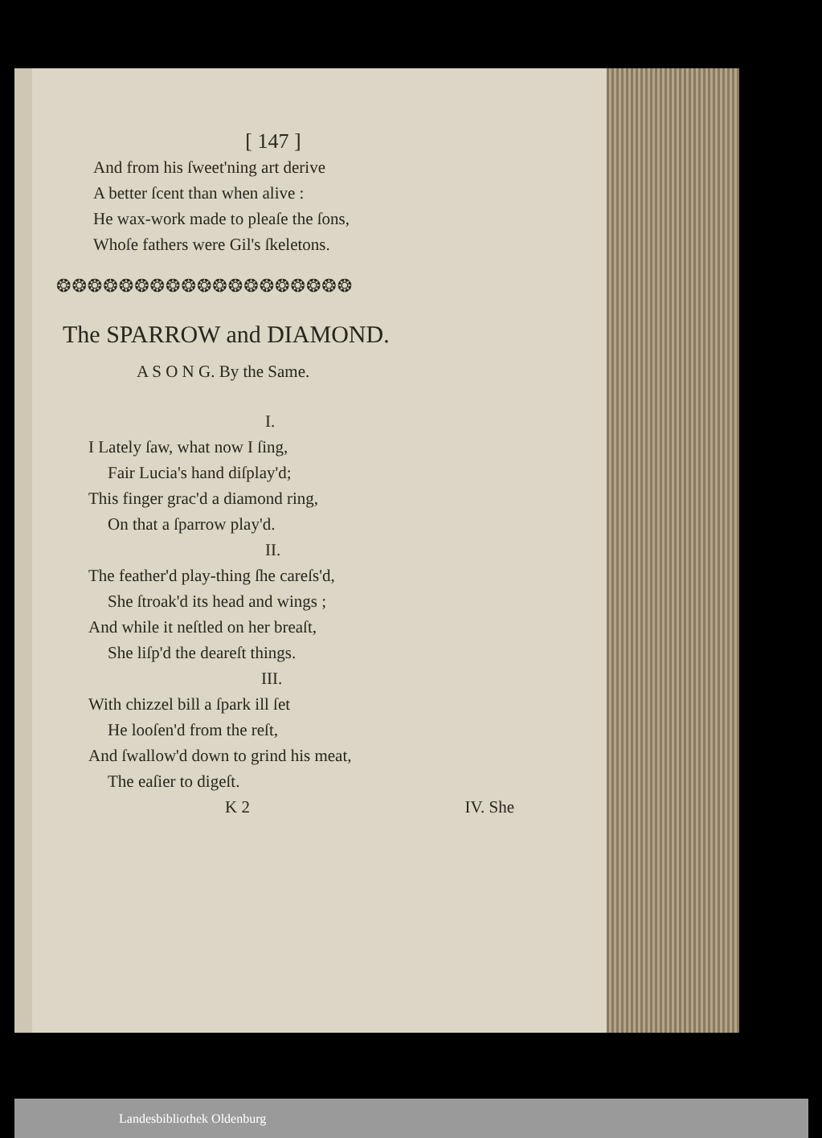[ 147 ]
And from his ſweet'ning art derive
A better ſcent than when alive :
He wax-work made to pleaſe the ſons,
Whoſe fathers were Gil's ſkeletons.
❂❂❂❂❂❂❂❂❂❂❂❂❂❂❂❂❂❂❂
The SPARROW and DIAMOND.
A S O N G. By the Same.
I.
I Lately ſaw, what now I ſing,
Fair Lucia's hand diſplay'd;
This finger grac'd a diamond ring,
On that a ſparrow play'd.
II.
The feather'd play-thing ſhe careſs'd,
She ſtroak'd its head and wings ;
And while it neſtled on her breaſt,
She liſp'd the deareſt things.
III.
With chizzel bill a ſpark ill ſet
He looſen'd from the reſt,
And ſwallow'd down to grind his meat,
The eaſier to digeſt.
K 2 IV. She
Landesbibliothek Oldenburg